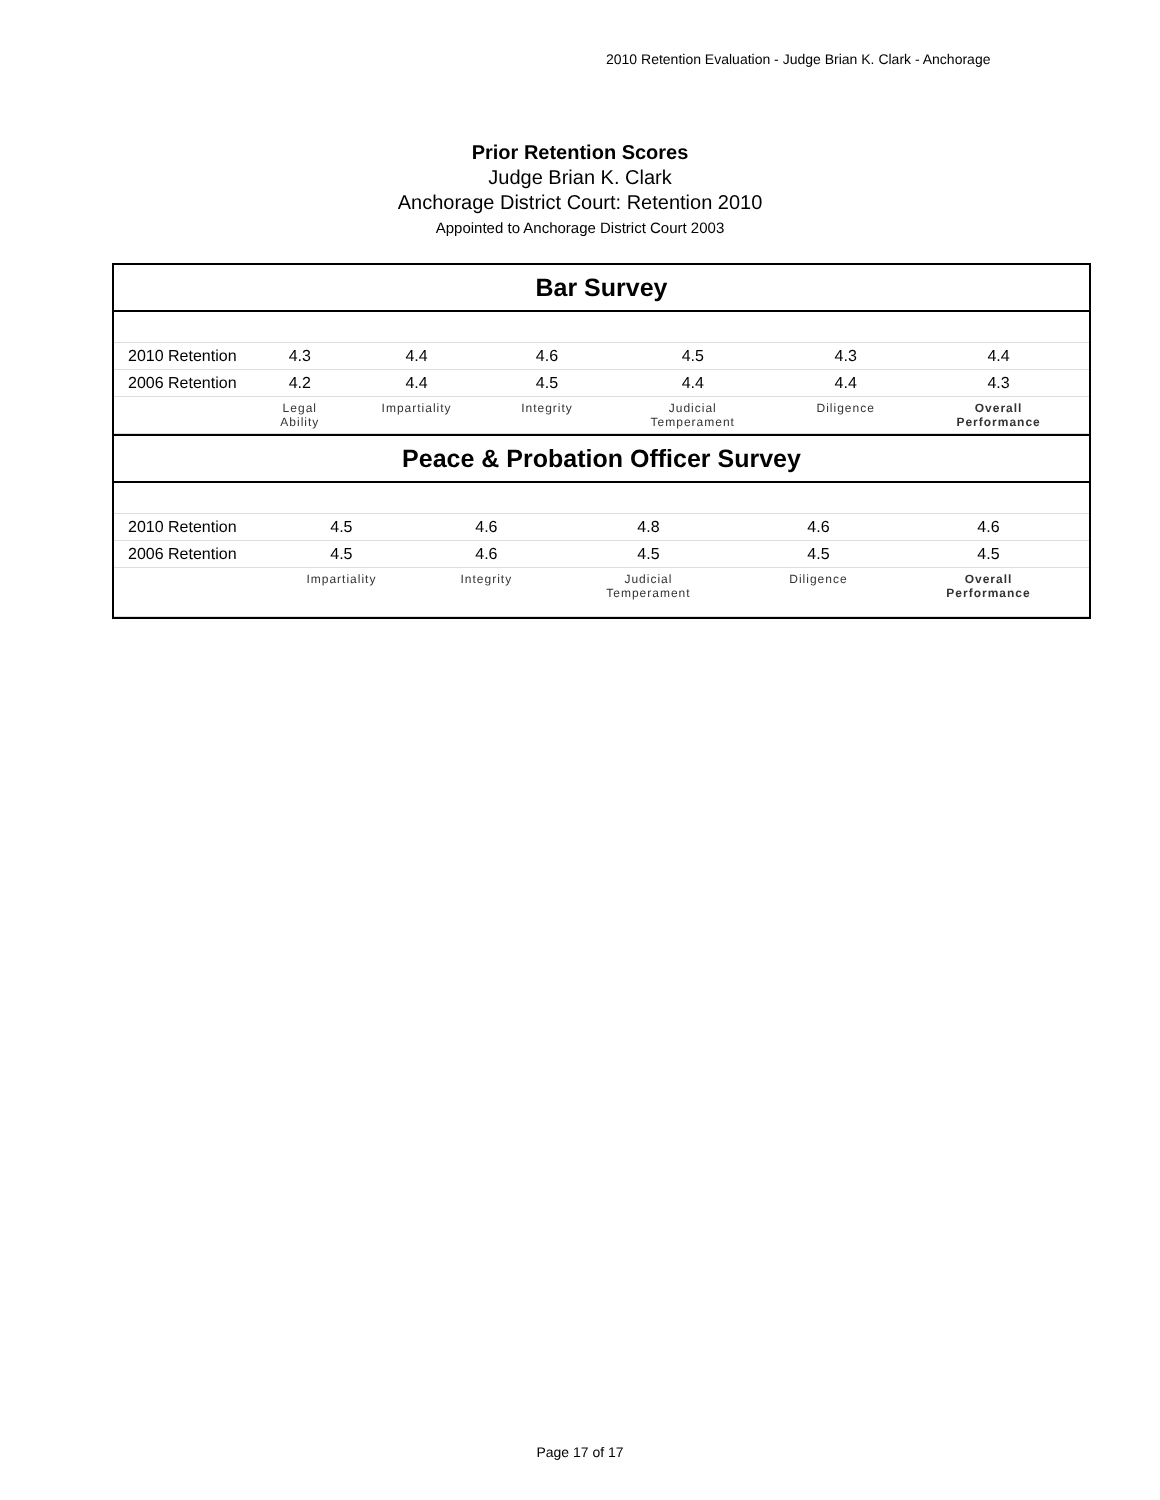2010 Retention Evaluation - Judge Brian K. Clark - Anchorage
Prior Retention Scores
Judge Brian K. Clark
Anchorage District Court: Retention 2010
Appointed to Anchorage District Court 2003
Bar Survey
| 2010 Retention | 4.3 | 4.4 | 4.6 | 4.5 | 4.3 | 4.4 |
| 2006 Retention | 4.2 | 4.4 | 4.5 | 4.4 | 4.4 | 4.3 |
| | Legal Ability | Impartiality | Integrity | Judicial Temperament | Diligence | Overall Performance |
Peace & Probation Officer Survey
| 2010 Retention | 4.5 | 4.6 | 4.8 | 4.6 | 4.6 |
| 2006 Retention | 4.5 | 4.6 | 4.5 | 4.5 | 4.5 |
| | Impartiality | Integrity | Judicial Temperament | Diligence | Overall Performance |
Page 17 of 17